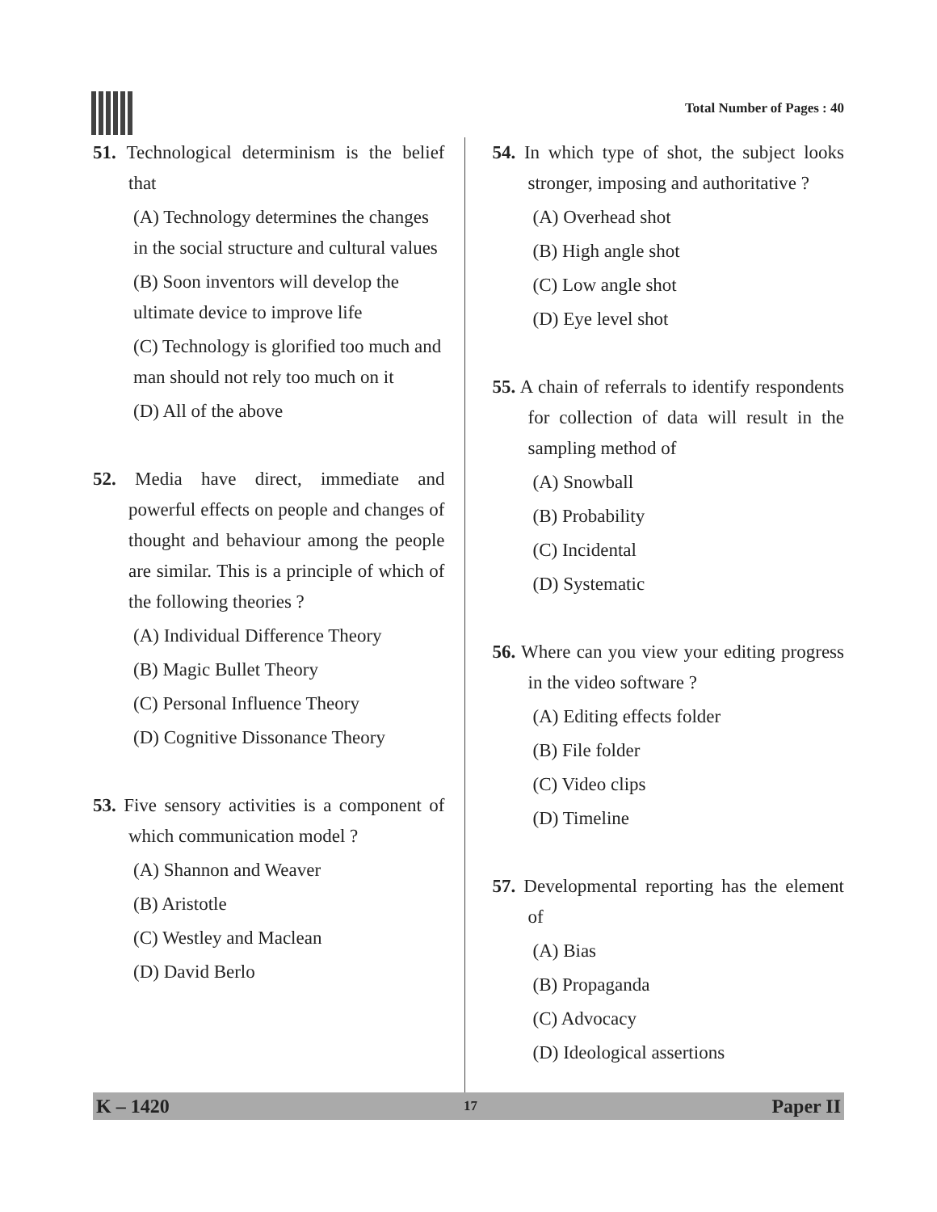Total Number of Pages : 40
51. Technological determinism is the belief that
(A) Technology determines the changes in the social structure and cultural values
(B) Soon inventors will develop the ultimate device to improve life
(C) Technology is glorified too much and man should not rely too much on it
(D) All of the above
52. Media have direct, immediate and powerful effects on people and changes of thought and behaviour among the people are similar. This is a principle of which of the following theories ?
(A) Individual Difference Theory
(B) Magic Bullet Theory
(C) Personal Influence Theory
(D) Cognitive Dissonance Theory
53. Five sensory activities is a component of which communication model ?
(A) Shannon and Weaver
(B) Aristotle
(C) Westley and Maclean
(D) David Berlo
54. In which type of shot, the subject looks stronger, imposing and authoritative ?
(A) Overhead shot
(B) High angle shot
(C) Low angle shot
(D) Eye level shot
55. A chain of referrals to identify respondents for collection of data will result in the sampling method of
(A) Snowball
(B) Probability
(C) Incidental
(D) Systematic
56. Where can you view your editing progress in the video software ?
(A) Editing effects folder
(B) File folder
(C) Video clips
(D) Timeline
57. Developmental reporting has the element of
(A) Bias
(B) Propaganda
(C) Advocacy
(D) Ideological assertions
K – 1420 17 Paper II